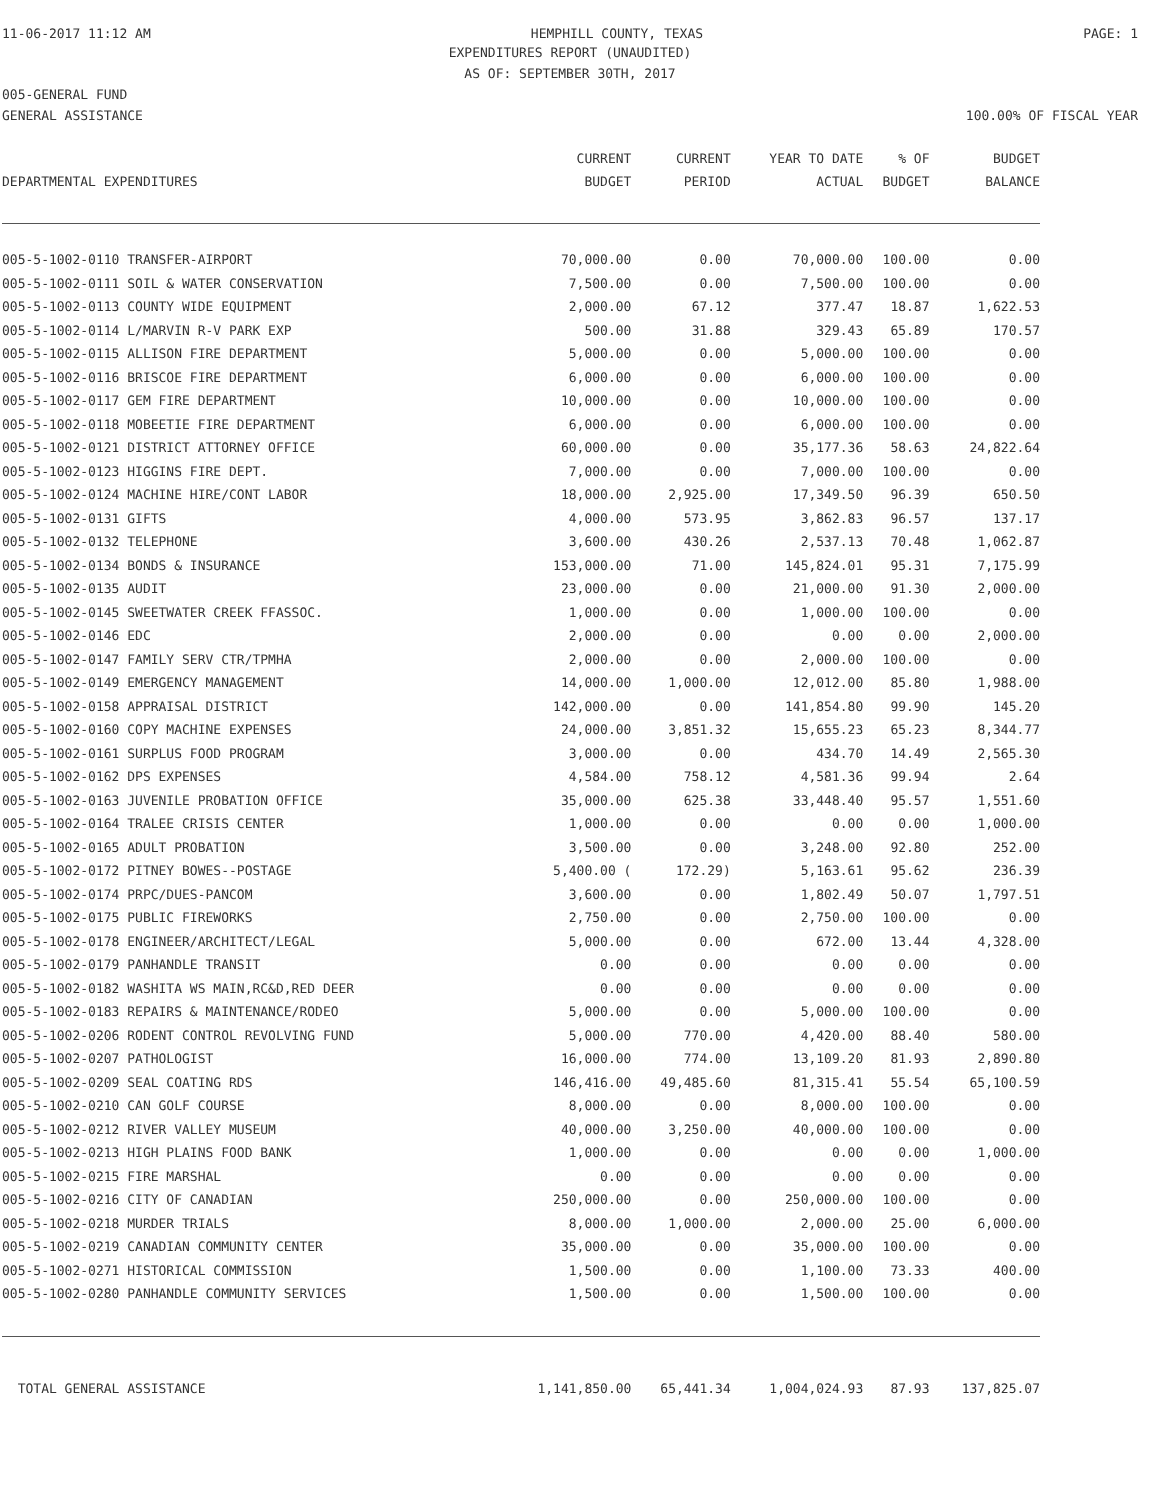11-06-2017 11:12 AM HEMPHILL COUNTY, TEXAS PAGE: 1
EXPENDITURES REPORT (UNAUDITED)
AS OF: SEPTEMBER 30TH, 2017
005-GENERAL FUND
GENERAL ASSISTANCE 100.00% OF FISCAL YEAR
| DEPARTMENTAL EXPENDITURES | CURRENT BUDGET | CURRENT PERIOD | YEAR TO DATE ACTUAL | % OF BUDGET | BUDGET BALANCE |
| --- | --- | --- | --- | --- | --- |
| 005-5-1002-0110 TRANSFER-AIRPORT | 70,000.00 | 0.00 | 70,000.00 | 100.00 | 0.00 |
| 005-5-1002-0111 SOIL & WATER CONSERVATION | 7,500.00 | 0.00 | 7,500.00 | 100.00 | 0.00 |
| 005-5-1002-0113 COUNTY WIDE EQUIPMENT | 2,000.00 | 67.12 | 377.47 | 18.87 | 1,622.53 |
| 005-5-1002-0114 L/MARVIN R-V PARK EXP | 500.00 | 31.88 | 329.43 | 65.89 | 170.57 |
| 005-5-1002-0115 ALLISON FIRE DEPARTMENT | 5,000.00 | 0.00 | 5,000.00 | 100.00 | 0.00 |
| 005-5-1002-0116 BRISCOE FIRE DEPARTMENT | 6,000.00 | 0.00 | 6,000.00 | 100.00 | 0.00 |
| 005-5-1002-0117 GEM FIRE DEPARTMENT | 10,000.00 | 0.00 | 10,000.00 | 100.00 | 0.00 |
| 005-5-1002-0118 MOBEETIE FIRE DEPARTMENT | 6,000.00 | 0.00 | 6,000.00 | 100.00 | 0.00 |
| 005-5-1002-0121 DISTRICT ATTORNEY OFFICE | 60,000.00 | 0.00 | 35,177.36 | 58.63 | 24,822.64 |
| 005-5-1002-0123 HIGGINS FIRE DEPT. | 7,000.00 | 0.00 | 7,000.00 | 100.00 | 0.00 |
| 005-5-1002-0124 MACHINE HIRE/CONT LABOR | 18,000.00 | 2,925.00 | 17,349.50 | 96.39 | 650.50 |
| 005-5-1002-0131 GIFTS | 4,000.00 | 573.95 | 3,862.83 | 96.57 | 137.17 |
| 005-5-1002-0132 TELEPHONE | 3,600.00 | 430.26 | 2,537.13 | 70.48 | 1,062.87 |
| 005-5-1002-0134 BONDS & INSURANCE | 153,000.00 | 71.00 | 145,824.01 | 95.31 | 7,175.99 |
| 005-5-1002-0135 AUDIT | 23,000.00 | 0.00 | 21,000.00 | 91.30 | 2,000.00 |
| 005-5-1002-0145 SWEETWATER CREEK FFASSOC. | 1,000.00 | 0.00 | 1,000.00 | 100.00 | 0.00 |
| 005-5-1002-0146 EDC | 2,000.00 | 0.00 | 0.00 | 0.00 | 2,000.00 |
| 005-5-1002-0147 FAMILY SERV CTR/TPMHA | 2,000.00 | 0.00 | 2,000.00 | 100.00 | 0.00 |
| 005-5-1002-0149 EMERGENCY MANAGEMENT | 14,000.00 | 1,000.00 | 12,012.00 | 85.80 | 1,988.00 |
| 005-5-1002-0158 APPRAISAL DISTRICT | 142,000.00 | 0.00 | 141,854.80 | 99.90 | 145.20 |
| 005-5-1002-0160 COPY MACHINE EXPENSES | 24,000.00 | 3,851.32 | 15,655.23 | 65.23 | 8,344.77 |
| 005-5-1002-0161 SURPLUS FOOD PROGRAM | 3,000.00 | 0.00 | 434.70 | 14.49 | 2,565.30 |
| 005-5-1002-0162 DPS EXPENSES | 4,584.00 | 758.12 | 4,581.36 | 99.94 | 2.64 |
| 005-5-1002-0163 JUVENILE PROBATION OFFICE | 35,000.00 | 625.38 | 33,448.40 | 95.57 | 1,551.60 |
| 005-5-1002-0164 TRALEE CRISIS CENTER | 1,000.00 | 0.00 | 0.00 | 0.00 | 1,000.00 |
| 005-5-1002-0165 ADULT PROBATION | 3,500.00 | 0.00 | 3,248.00 | 92.80 | 252.00 |
| 005-5-1002-0172 PITNEY BOWES--POSTAGE | 5,400.00 ( | 172.29) | 5,163.61 | 95.62 | 236.39 |
| 005-5-1002-0174 PRPC/DUES-PANCOM | 3,600.00 | 0.00 | 1,802.49 | 50.07 | 1,797.51 |
| 005-5-1002-0175 PUBLIC FIREWORKS | 2,750.00 | 0.00 | 2,750.00 | 100.00 | 0.00 |
| 005-5-1002-0178 ENGINEER/ARCHITECT/LEGAL | 5,000.00 | 0.00 | 672.00 | 13.44 | 4,328.00 |
| 005-5-1002-0179 PANHANDLE TRANSIT | 0.00 | 0.00 | 0.00 | 0.00 | 0.00 |
| 005-5-1002-0182 WASHITA WS MAIN,RC&D,RED DEER | 0.00 | 0.00 | 0.00 | 0.00 | 0.00 |
| 005-5-1002-0183 REPAIRS & MAINTENANCE/RODEO | 5,000.00 | 0.00 | 5,000.00 | 100.00 | 0.00 |
| 005-5-1002-0206 RODENT CONTROL REVOLVING FUND | 5,000.00 | 770.00 | 4,420.00 | 88.40 | 580.00 |
| 005-5-1002-0207 PATHOLOGIST | 16,000.00 | 774.00 | 13,109.20 | 81.93 | 2,890.80 |
| 005-5-1002-0209 SEAL COATING RDS | 146,416.00 | 49,485.60 | 81,315.41 | 55.54 | 65,100.59 |
| 005-5-1002-0210 CAN GOLF COURSE | 8,000.00 | 0.00 | 8,000.00 | 100.00 | 0.00 |
| 005-5-1002-0212 RIVER VALLEY MUSEUM | 40,000.00 | 3,250.00 | 40,000.00 | 100.00 | 0.00 |
| 005-5-1002-0213 HIGH PLAINS FOOD BANK | 1,000.00 | 0.00 | 0.00 | 0.00 | 1,000.00 |
| 005-5-1002-0215 FIRE MARSHAL | 0.00 | 0.00 | 0.00 | 0.00 | 0.00 |
| 005-5-1002-0216 CITY OF CANADIAN | 250,000.00 | 0.00 | 250,000.00 | 100.00 | 0.00 |
| 005-5-1002-0218 MURDER TRIALS | 8,000.00 | 1,000.00 | 2,000.00 | 25.00 | 6,000.00 |
| 005-5-1002-0219 CANADIAN COMMUNITY CENTER | 35,000.00 | 0.00 | 35,000.00 | 100.00 | 0.00 |
| 005-5-1002-0271 HISTORICAL COMMISSION | 1,500.00 | 0.00 | 1,100.00 | 73.33 | 400.00 |
| 005-5-1002-0280 PANHANDLE COMMUNITY SERVICES | 1,500.00 | 0.00 | 1,500.00 | 100.00 | 0.00 |
| TOTAL GENERAL ASSISTANCE | 1,141,850.00 | 65,441.34 | 1,004,024.93 | 87.93 | 137,825.07 |